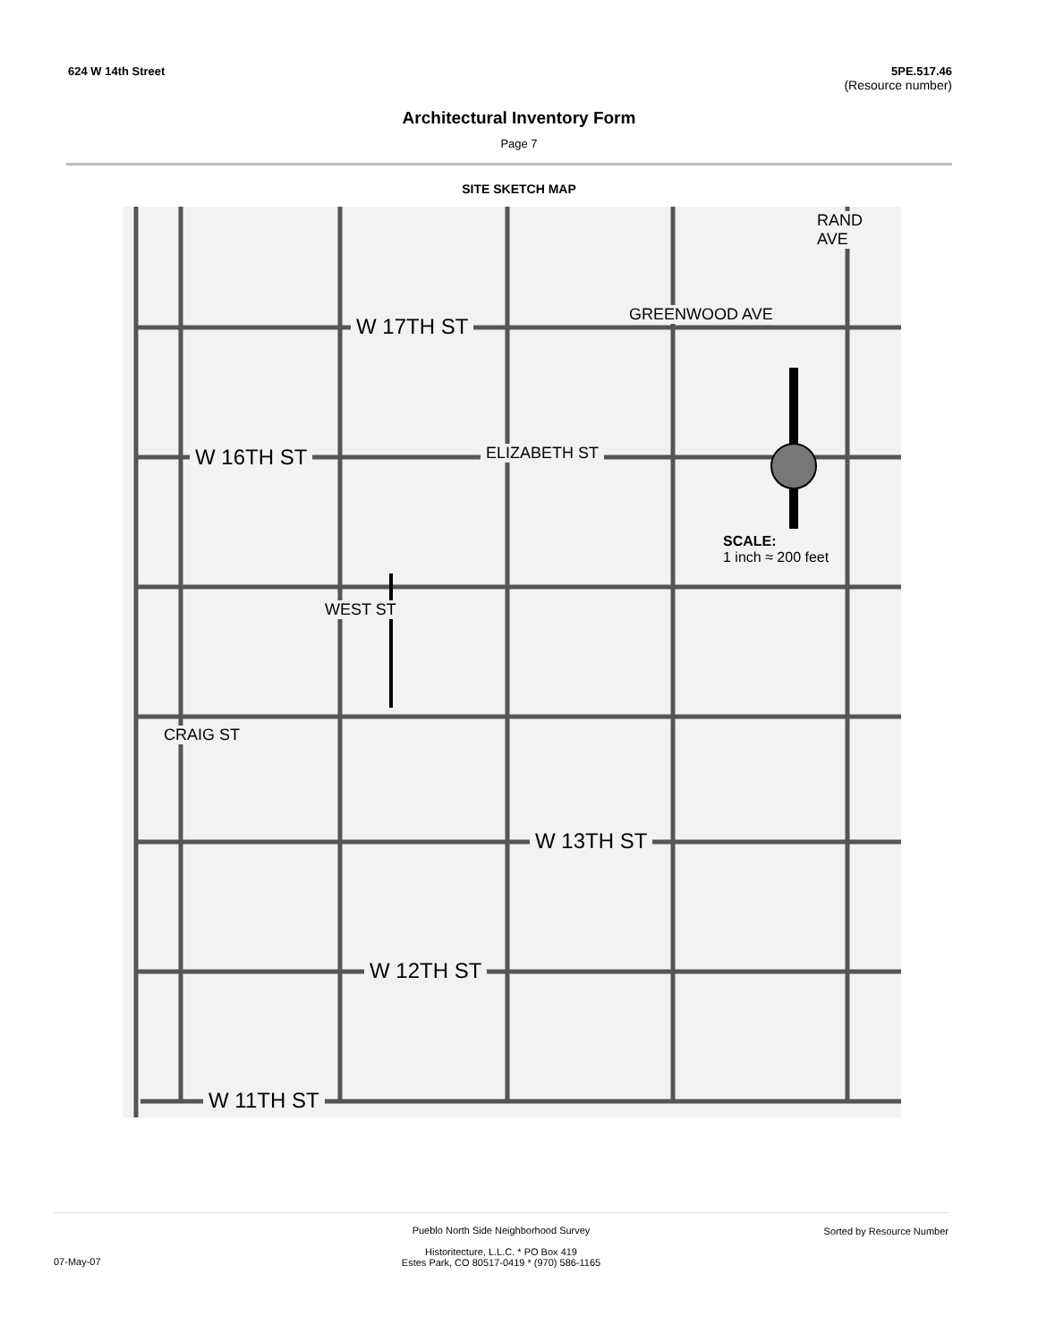624 W 14th Street 5PE.517.46
(Resource number)
Architectural Inventory Form
Page 7
SITE SKETCH MAP
W 17TH ST
W 16TH ST
W 13TH ST
W 12TH ST
W 11TH ST
GREENWOOD AVE
ELIZABETH ST
RAND AVE
WEST ST
CRAIG ST
SCALE:
1 inch ≈ 200 feet
Sorted by Resource Number
Pueblo North Side Neighborhood Survey
Historitecture, L.L.C. * PO Box 419
Estes Park, CO 80517-0419 * (970) 586-1165
07-May-07